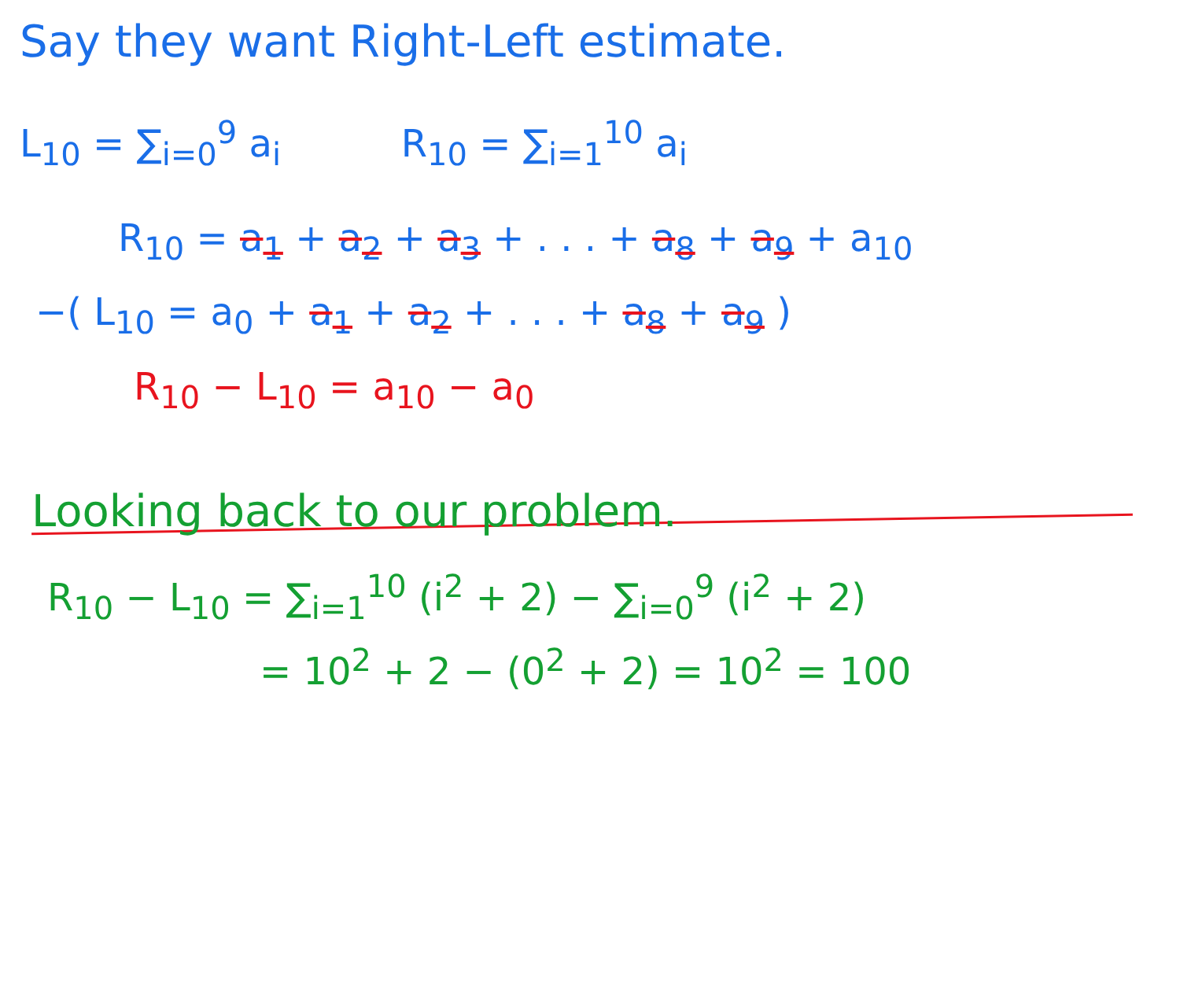Say they want Right-Left estimate.
L<sub>10</sub> = ∑<sub>i=0</sub><sup>9</sup> a<sub>i</sub> R<sub>10</sub> = ∑<sub>i=1</sub><sup>10</sup> a<sub>i</sub>
R<sub>10</sub> = a<sub>1</sub> + a<sub>2</sub> + a<sub>3</sub> + . . . + a<sub>8</sub> + a<sub>9</sub> + a<sub>10</sub>
−( L<sub>10</sub> = a<sub>0</sub> + a<sub>1</sub> + a<sub>2</sub> + . . . + a<sub>8</sub> + a<sub>9</sub> )
R<sub>10</sub> − L<sub>10</sub> = a<sub>10</sub> − a<sub>0</sub>
Looking back to our problem.
R<sub>10</sub> − L<sub>10</sub> = ∑<sub>i=1</sub><sup>10</sup> (i<sup>2</sup> + 2) − ∑<sub>i=0</sub><sup>9</sup> (i<sup>2</sup> + 2)
= 10<sup>2</sup> + 2 − (0<sup>2</sup> + 2) = 10<sup>2</sup> = 100